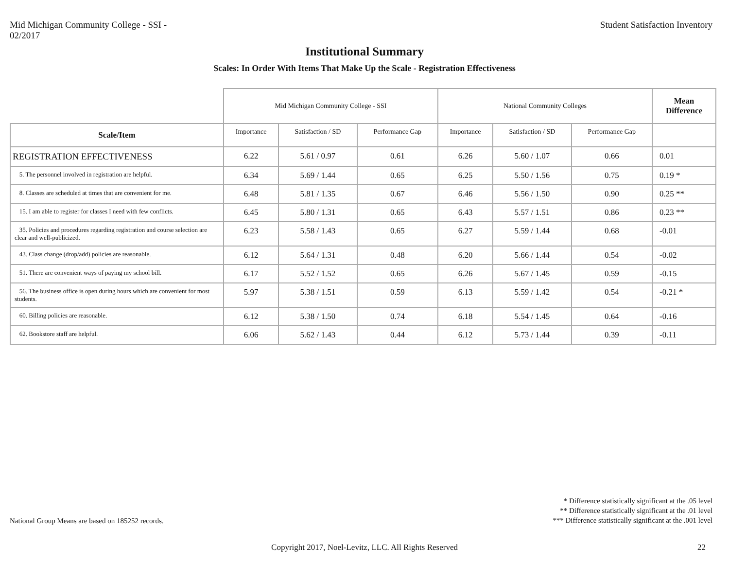Mid Michigan Community College - SSI -
02/2017
Student Satisfaction Inventory
Institutional Summary
Scales: In Order With Items That Make Up the Scale - Registration Effectiveness
| | Mid Michigan Community College - SSI | | | National Community Colleges | | | Mean Difference |
| --- | --- | --- | --- | --- | --- | --- | --- |
| Scale/Item | Importance | Satisfaction / SD | Performance Gap | Importance | Satisfaction / SD | Performance Gap | |
| REGISTRATION EFFECTIVENESS | 6.22 | 5.61 / 0.97 | 0.61 | 6.26 | 5.60 / 1.07 | 0.66 | 0.01 |
| 5. The personnel involved in registration are helpful. | 6.34 | 5.69 / 1.44 | 0.65 | 6.25 | 5.50 / 1.56 | 0.75 | 0.19 * |
| 8. Classes are scheduled at times that are convenient for me. | 6.48 | 5.81 / 1.35 | 0.67 | 6.46 | 5.56 / 1.50 | 0.90 | 0.25 ** |
| 15. I am able to register for classes I need with few conflicts. | 6.45 | 5.80 / 1.31 | 0.65 | 6.43 | 5.57 / 1.51 | 0.86 | 0.23 ** |
| 35. Policies and procedures regarding registration and course selection are clear and well-publicized. | 6.23 | 5.58 / 1.43 | 0.65 | 6.27 | 5.59 / 1.44 | 0.68 | -0.01 |
| 43. Class change (drop/add) policies are reasonable. | 6.12 | 5.64 / 1.31 | 0.48 | 6.20 | 5.66 / 1.44 | 0.54 | -0.02 |
| 51. There are convenient ways of paying my school bill. | 6.17 | 5.52 / 1.52 | 0.65 | 6.26 | 5.67 / 1.45 | 0.59 | -0.15 |
| 56. The business office is open during hours which are convenient for most students. | 5.97 | 5.38 / 1.51 | 0.59 | 6.13 | 5.59 / 1.42 | 0.54 | -0.21 * |
| 60. Billing policies are reasonable. | 6.12 | 5.38 / 1.50 | 0.74 | 6.18 | 5.54 / 1.45 | 0.64 | -0.16 |
| 62. Bookstore staff are helpful. | 6.06 | 5.62 / 1.43 | 0.44 | 6.12 | 5.73 / 1.44 | 0.39 | -0.11 |
National Group Means are based on 185252 records.
* Difference statistically significant at the .05 level
** Difference statistically significant at the .01 level
*** Difference statistically significant at the .001 level
Copyright 2017, Noel-Levitz, LLC. All Rights Reserved 22